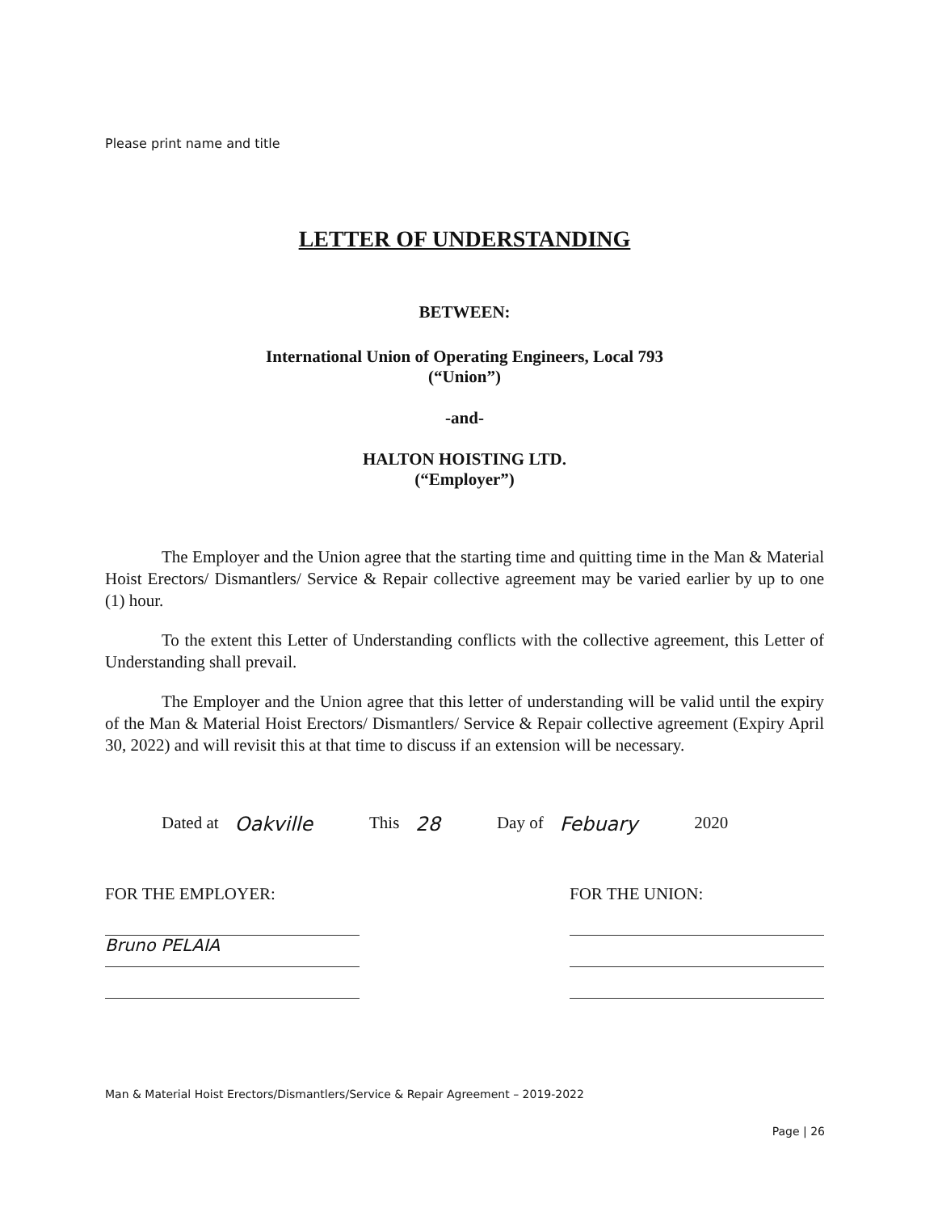Please print name and title
LETTER OF UNDERSTANDING
BETWEEN:
International Union of Operating Engineers, Local 793
(“Union”)
-and-
HALTON HOISTING LTD.
(“Employer”)
The Employer and the Union agree that the starting time and quitting time in the Man & Material Hoist Erectors/ Dismantlers/ Service & Repair collective agreement may be varied earlier by up to one (1) hour.
To the extent this Letter of Understanding conflicts with the collective agreement, this Letter of Understanding shall prevail.
The Employer and the Union agree that this letter of understanding will be valid until the expiry of the Man & Material Hoist Erectors/ Dismantlers/ Service & Repair collective agreement (Expiry April 30, 2022) and will revisit this at that time to discuss if an extension will be necessary.
Dated at Oakville This 28 Day of Febuary 2020
FOR THE EMPLOYER:
Bruno PELAIA
FOR THE UNION:
Man & Material Hoist Erectors/Dismantlers/Service & Repair Agreement – 2019-2022
Page | 26